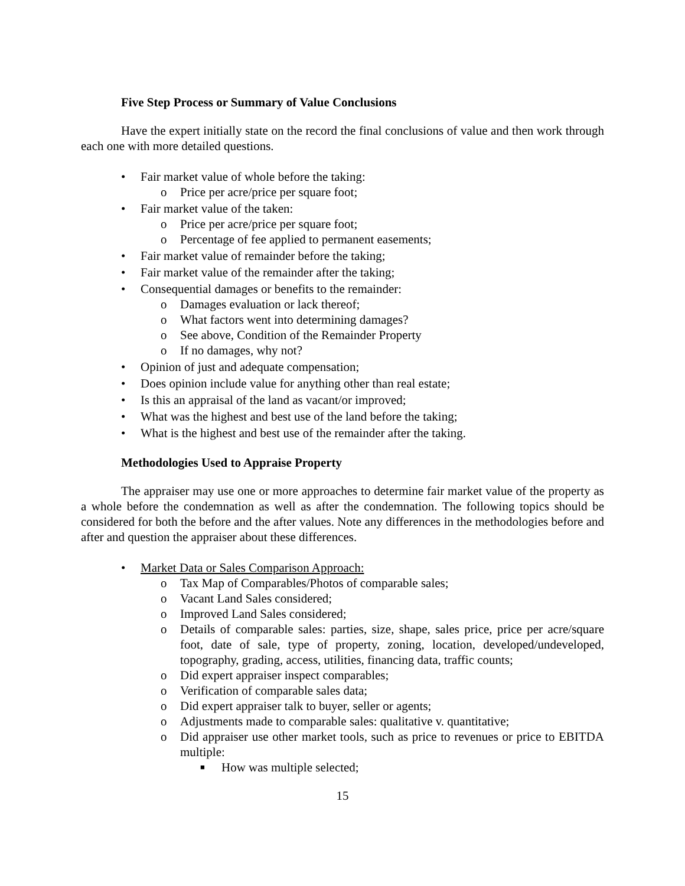Five Step Process or Summary of Value Conclusions
Have the expert initially state on the record the final conclusions of value and then work through each one with more detailed questions.
Fair market value of whole before the taking:
o Price per acre/price per square foot;
Fair market value of the taken:
o Price per acre/price per square foot;
o Percentage of fee applied to permanent easements;
Fair market value of remainder before the taking;
Fair market value of the remainder after the taking;
Consequential damages or benefits to the remainder:
o Damages evaluation or lack thereof;
o What factors went into determining damages?
o See above, Condition of the Remainder Property
o If no damages, why not?
Opinion of just and adequate compensation;
Does opinion include value for anything other than real estate;
Is this an appraisal of the land as vacant/or improved;
What was the highest and best use of the land before the taking;
What is the highest and best use of the remainder after the taking.
Methodologies Used to Appraise Property
The appraiser may use one or more approaches to determine fair market value of the property as a whole before the condemnation as well as after the condemnation. The following topics should be considered for both the before and the after values. Note any differences in the methodologies before and after and question the appraiser about these differences.
Market Data or Sales Comparison Approach:
o Tax Map of Comparables/Photos of comparable sales;
o Vacant Land Sales considered;
o Improved Land Sales considered;
o Details of comparable sales: parties, size, shape, sales price, price per acre/square foot, date of sale, type of property, zoning, location, developed/undeveloped, topography, grading, access, utilities, financing data, traffic counts;
o Did expert appraiser inspect comparables;
o Verification of comparable sales data;
o Did expert appraiser talk to buyer, seller or agents;
o Adjustments made to comparable sales: qualitative v. quantitative;
o Did appraiser use other market tools, such as price to revenues or price to EBITDA multiple:
■ How was multiple selected;
15